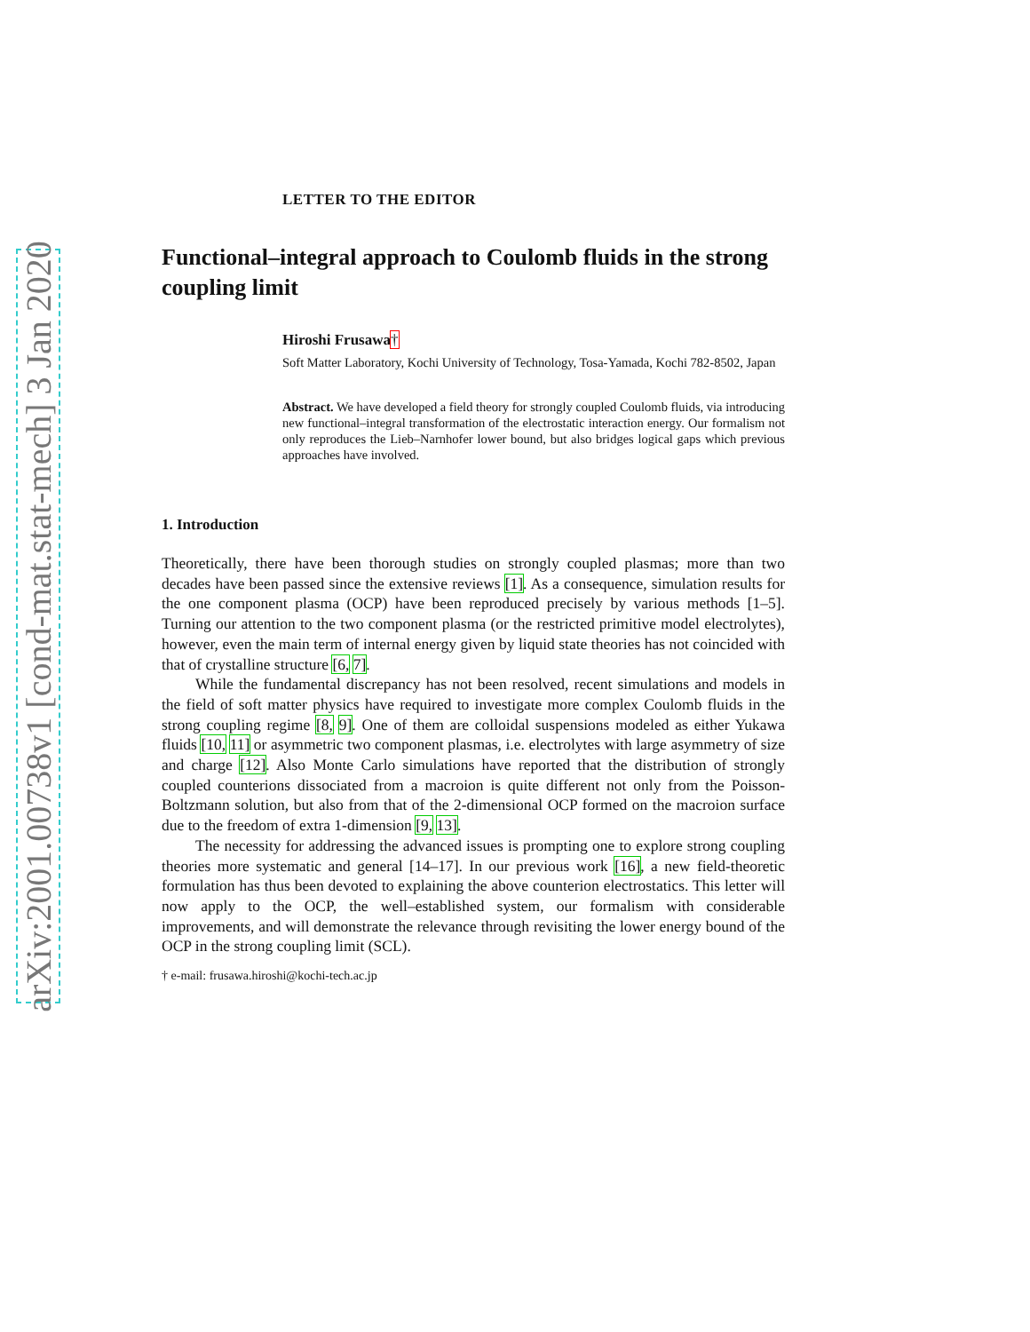arXiv:2001.00738v1 [cond-mat.stat-mech] 3 Jan 2020
LETTER TO THE EDITOR
Functional–integral approach to Coulomb fluids in the strong coupling limit
Hiroshi Frusawa†
Soft Matter Laboratory, Kochi University of Technology, Tosa-Yamada, Kochi 782-8502, Japan
Abstract. We have developed a field theory for strongly coupled Coulomb fluids, via introducing new functional–integral transformation of the electrostatic interaction energy. Our formalism not only reproduces the Lieb–Narnhofer lower bound, but also bridges logical gaps which previous approaches have involved.
1. Introduction
Theoretically, there have been thorough studies on strongly coupled plasmas; more than two decades have been passed since the extensive reviews [1]. As a consequence, simulation results for the one component plasma (OCP) have been reproduced precisely by various methods [1–5]. Turning our attention to the two component plasma (or the restricted primitive model electrolytes), however, even the main term of internal energy given by liquid state theories has not coincided with that of crystalline structure [6, 7].
While the fundamental discrepancy has not been resolved, recent simulations and models in the field of soft matter physics have required to investigate more complex Coulomb fluids in the strong coupling regime [8, 9]. One of them are colloidal suspensions modeled as either Yukawa fluids [10, 11] or asymmetric two component plasmas, i.e. electrolytes with large asymmetry of size and charge [12]. Also Monte Carlo simulations have reported that the distribution of strongly coupled counterions dissociated from a macroion is quite different not only from the Poisson-Boltzmann solution, but also from that of the 2-dimensional OCP formed on the macroion surface due to the freedom of extra 1-dimension [9, 13].
The necessity for addressing the advanced issues is prompting one to explore strong coupling theories more systematic and general [14–17]. In our previous work [16], a new field-theoretic formulation has thus been devoted to explaining the above counterion electrostatics. This letter will now apply to the OCP, the well–established system, our formalism with considerable improvements, and will demonstrate the relevance through revisiting the lower energy bound of the OCP in the strong coupling limit (SCL).
† e-mail: frusawa.hiroshi@kochi-tech.ac.jp